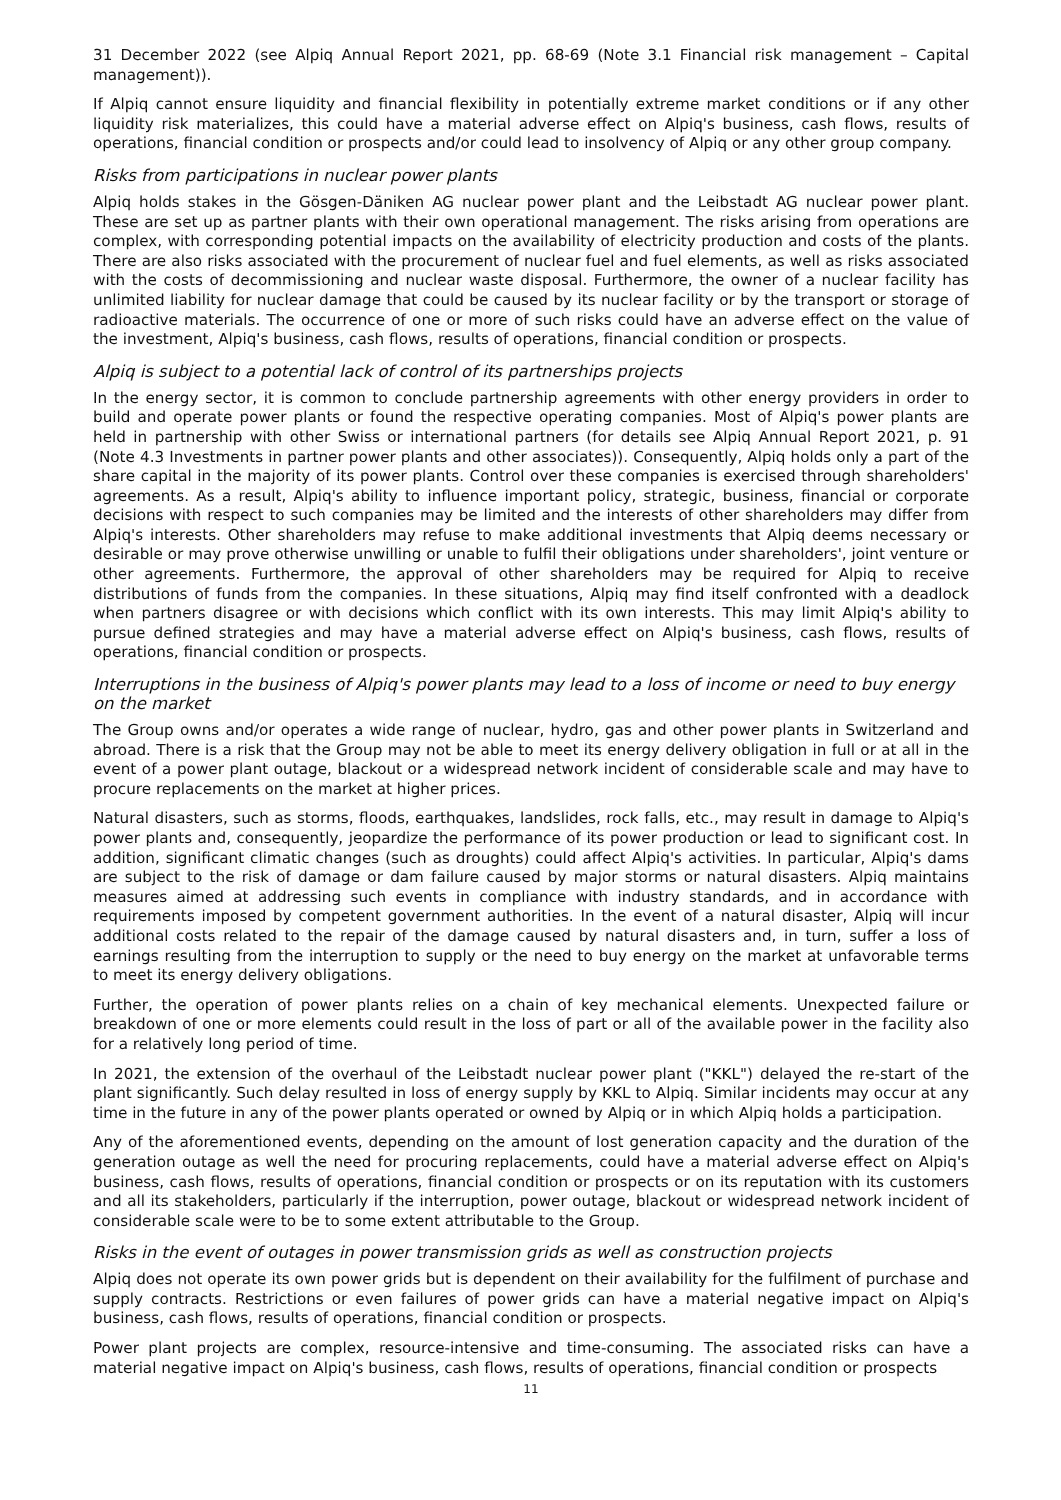31 December 2022 (see Alpiq Annual Report 2021, pp. 68-69 (Note 3.1 Financial risk management – Capital management)).
If Alpiq cannot ensure liquidity and financial flexibility in potentially extreme market conditions or if any other liquidity risk materializes, this could have a material adverse effect on Alpiq's business, cash flows, results of operations, financial condition or prospects and/or could lead to insolvency of Alpiq or any other group company.
Risks from participations in nuclear power plants
Alpiq holds stakes in the Gösgen-Däniken AG nuclear power plant and the Leibstadt AG nuclear power plant. These are set up as partner plants with their own operational management. The risks arising from operations are complex, with corresponding potential impacts on the availability of electricity production and costs of the plants. There are also risks associated with the procurement of nuclear fuel and fuel elements, as well as risks associated with the costs of decommissioning and nuclear waste disposal. Furthermore, the owner of a nuclear facility has unlimited liability for nuclear damage that could be caused by its nuclear facility or by the transport or storage of radioactive materials. The occurrence of one or more of such risks could have an adverse effect on the value of the investment, Alpiq's business, cash flows, results of operations, financial condition or prospects.
Alpiq is subject to a potential lack of control of its partnerships projects
In the energy sector, it is common to conclude partnership agreements with other energy providers in order to build and operate power plants or found the respective operating companies. Most of Alpiq's power plants are held in partnership with other Swiss or international partners (for details see Alpiq Annual Report 2021, p. 91 (Note 4.3 Investments in partner power plants and other associates)). Consequently, Alpiq holds only a part of the share capital in the majority of its power plants. Control over these companies is exercised through shareholders' agreements. As a result, Alpiq's ability to influence important policy, strategic, business, financial or corporate decisions with respect to such companies may be limited and the interests of other shareholders may differ from Alpiq's interests. Other shareholders may refuse to make additional investments that Alpiq deems necessary or desirable or may prove otherwise unwilling or unable to fulfil their obligations under shareholders', joint venture or other agreements. Furthermore, the approval of other shareholders may be required for Alpiq to receive distributions of funds from the companies. In these situations, Alpiq may find itself confronted with a deadlock when partners disagree or with decisions which conflict with its own interests. This may limit Alpiq's ability to pursue defined strategies and may have a material adverse effect on Alpiq's business, cash flows, results of operations, financial condition or prospects.
Interruptions in the business of Alpiq's power plants may lead to a loss of income or need to buy energy on the market
The Group owns and/or operates a wide range of nuclear, hydro, gas and other power plants in Switzerland and abroad. There is a risk that the Group may not be able to meet its energy delivery obligation in full or at all in the event of a power plant outage, blackout or a widespread network incident of considerable scale and may have to procure replacements on the market at higher prices.
Natural disasters, such as storms, floods, earthquakes, landslides, rock falls, etc., may result in damage to Alpiq's power plants and, consequently, jeopardize the performance of its power production or lead to significant cost. In addition, significant climatic changes (such as droughts) could affect Alpiq's activities. In particular, Alpiq's dams are subject to the risk of damage or dam failure caused by major storms or natural disasters. Alpiq maintains measures aimed at addressing such events in compliance with industry standards, and in accordance with requirements imposed by competent government authorities. In the event of a natural disaster, Alpiq will incur additional costs related to the repair of the damage caused by natural disasters and, in turn, suffer a loss of earnings resulting from the interruption to supply or the need to buy energy on the market at unfavorable terms to meet its energy delivery obligations.
Further, the operation of power plants relies on a chain of key mechanical elements. Unexpected failure or breakdown of one or more elements could result in the loss of part or all of the available power in the facility also for a relatively long period of time.
In 2021, the extension of the overhaul of the Leibstadt nuclear power plant ("KKL") delayed the re-start of the plant significantly. Such delay resulted in loss of energy supply by KKL to Alpiq. Similar incidents may occur at any time in the future in any of the power plants operated or owned by Alpiq or in which Alpiq holds a participation.
Any of the aforementioned events, depending on the amount of lost generation capacity and the duration of the generation outage as well the need for procuring replacements, could have a material adverse effect on Alpiq's business, cash flows, results of operations, financial condition or prospects or on its reputation with its customers and all its stakeholders, particularly if the interruption, power outage, blackout or widespread network incident of considerable scale were to be to some extent attributable to the Group.
Risks in the event of outages in power transmission grids as well as construction projects
Alpiq does not operate its own power grids but is dependent on their availability for the fulfilment of purchase and supply contracts. Restrictions or even failures of power grids can have a material negative impact on Alpiq's business, cash flows, results of operations, financial condition or prospects.
Power plant projects are complex, resource-intensive and time-consuming. The associated risks can have a material negative impact on Alpiq's business, cash flows, results of operations, financial condition or prospects
11